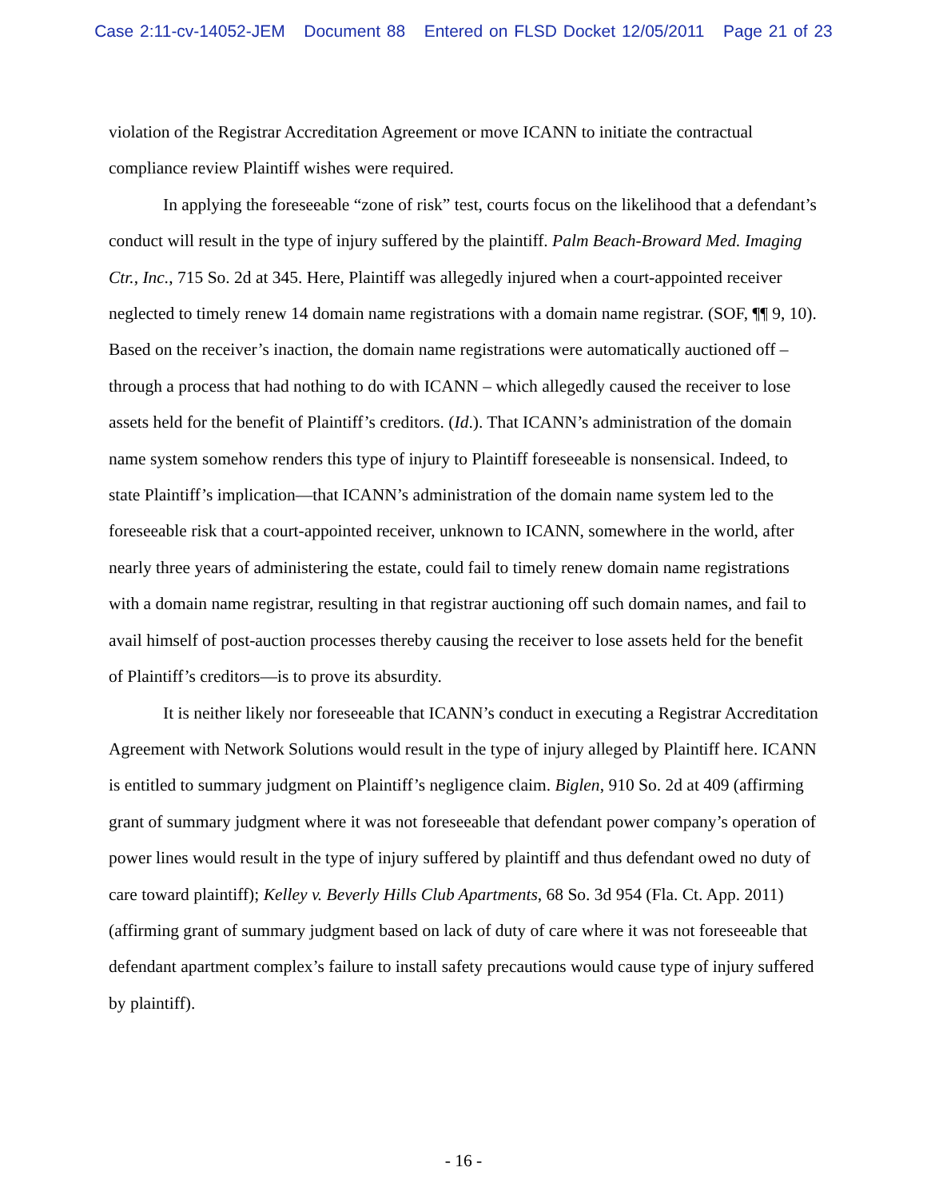Case 2:11-cv-14052-JEM Document 88 Entered on FLSD Docket 12/05/2011 Page 21 of 23
violation of the Registrar Accreditation Agreement or move ICANN to initiate the contractual compliance review Plaintiff wishes were required.
In applying the foreseeable “zone of risk” test, courts focus on the likelihood that a defendant’s conduct will result in the type of injury suffered by the plaintiff. Palm Beach-Broward Med. Imaging Ctr., Inc., 715 So. 2d at 345. Here, Plaintiff was allegedly injured when a court-appointed receiver neglected to timely renew 14 domain name registrations with a domain name registrar. (SOF, ¶¶ 9, 10). Based on the receiver’s inaction, the domain name registrations were automatically auctioned off – through a process that had nothing to do with ICANN – which allegedly caused the receiver to lose assets held for the benefit of Plaintiff’s creditors. (Id.). That ICANN’s administration of the domain name system somehow renders this type of injury to Plaintiff foreseeable is nonsensical. Indeed, to state Plaintiff’s implication—that ICANN’s administration of the domain name system led to the foreseeable risk that a court-appointed receiver, unknown to ICANN, somewhere in the world, after nearly three years of administering the estate, could fail to timely renew domain name registrations with a domain name registrar, resulting in that registrar auctioning off such domain names, and fail to avail himself of post-auction processes thereby causing the receiver to lose assets held for the benefit of Plaintiff’s creditors—is to prove its absurdity.
It is neither likely nor foreseeable that ICANN’s conduct in executing a Registrar Accreditation Agreement with Network Solutions would result in the type of injury alleged by Plaintiff here. ICANN is entitled to summary judgment on Plaintiff’s negligence claim. Biglen, 910 So. 2d at 409 (affirming grant of summary judgment where it was not foreseeable that defendant power company’s operation of power lines would result in the type of injury suffered by plaintiff and thus defendant owed no duty of care toward plaintiff); Kelley v. Beverly Hills Club Apartments, 68 So. 3d 954 (Fla. Ct. App. 2011) (affirming grant of summary judgment based on lack of duty of care where it was not foreseeable that defendant apartment complex’s failure to install safety precautions would cause type of injury suffered by plaintiff).
- 16 -